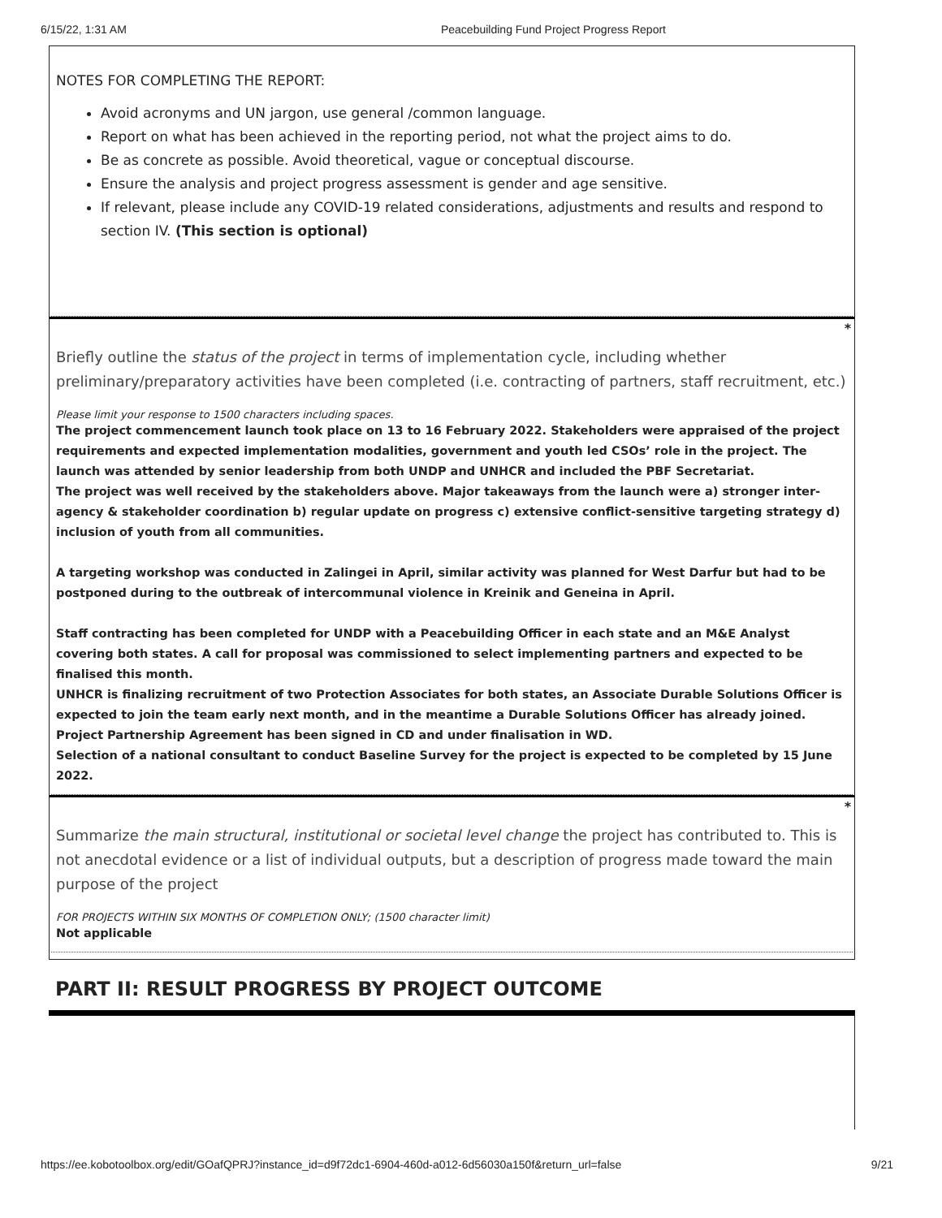6/15/22, 1:31 AM Peacebuilding Fund Project Progress Report
NOTES FOR COMPLETING THE REPORT:
Avoid acronyms and UN jargon, use general /common language.
Report on what has been achieved in the reporting period, not what the project aims to do.
Be as concrete as possible. Avoid theoretical, vague or conceptual discourse.
Ensure the analysis and project progress assessment is gender and age sensitive.
If relevant, please include any COVID-19 related considerations, adjustments and results and respond to section IV. (This section is optional)
*
Briefly outline the status of the project in terms of implementation cycle, including whether preliminary/preparatory activities have been completed (i.e. contracting of partners, staff recruitment, etc.)
Please limit your response to 1500 characters including spaces.
The project commencement launch took place on 13 to 16 February 2022. Stakeholders were appraised of the project requirements and expected implementation modalities, government and youth led CSOs’ role in the project. The launch was attended by senior leadership from both UNDP and UNHCR and included the PBF Secretariat.
The project was well received by the stakeholders above. Major takeaways from the launch were a) stronger inter-agency & stakeholder coordination b) regular update on progress c) extensive conflict-sensitive targeting strategy d) inclusion of youth from all communities.
A targeting workshop was conducted in Zalingei in April, similar activity was planned for West Darfur but had to be postponed during to the outbreak of intercommunal violence in Kreinik and Geneina in April.
Staff contracting has been completed for UNDP with a Peacebuilding Officer in each state and an M&E Analyst covering both states. A call for proposal was commissioned to select implementing partners and expected to be finalised this month.
UNHCR is finalizing recruitment of two Protection Associates for both states, an Associate Durable Solutions Officer is expected to join the team early next month, and in the meantime a Durable Solutions Officer has already joined. Project Partnership Agreement has been signed in CD and under finalisation in WD.
Selection of a national consultant to conduct Baseline Survey for the project is expected to be completed by 15 June 2022.
*
Summarize the main structural, institutional or societal level change the project has contributed to. This is not anecdotal evidence or a list of individual outputs, but a description of progress made toward the main purpose of the project
FOR PROJECTS WITHIN SIX MONTHS OF COMPLETION ONLY; (1500 character limit)
Not applicable
PART II: RESULT PROGRESS BY PROJECT OUTCOME
https://ee.kobotoolbox.org/edit/GOafQPRJ?instance_id=d9f72dc1-6904-460d-a012-6d56030a150f&return_url=false 9/21